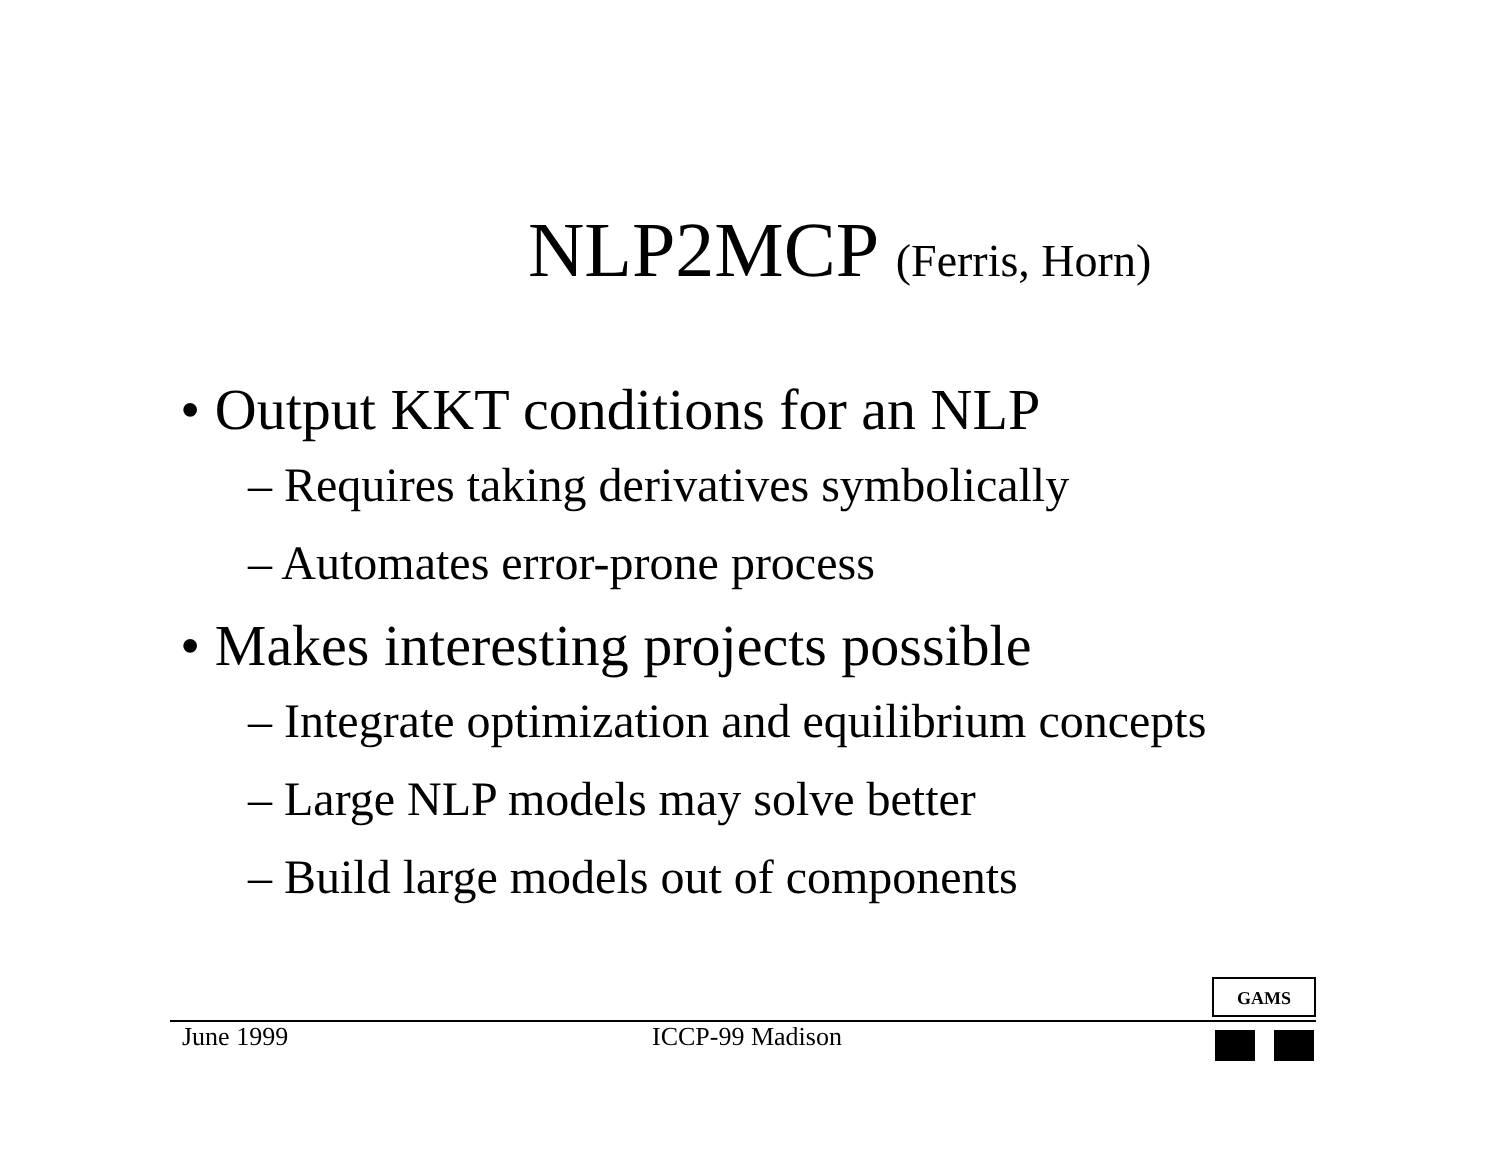NLP2MCP (Ferris, Horn)
• Output KKT conditions for an NLP
– Requires taking derivatives symbolically
– Automates error-prone process
• Makes interesting projects possible
– Integrate optimization and equilibrium concepts
– Large NLP models may solve better
– Build large models out of components
GAMS
June 1999 ICCP-99 Madison